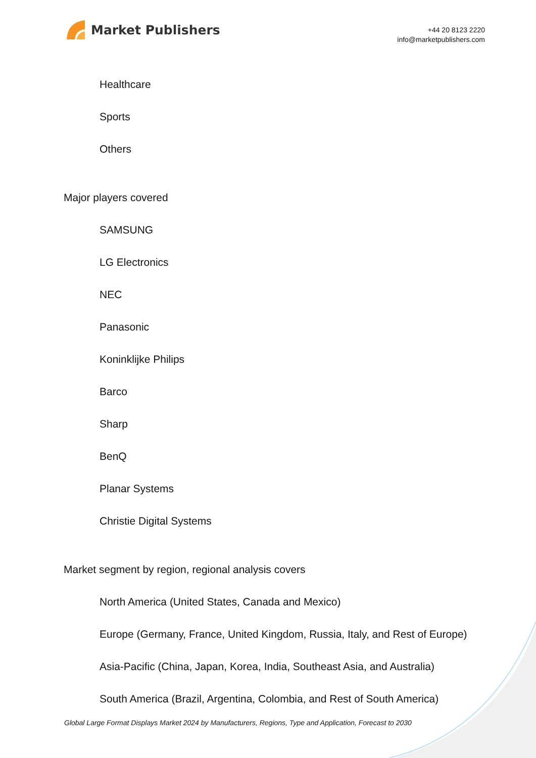Market Publishers
+44 20 8123 2220
info@marketpublishers.com
Healthcare
Sports
Others
Major players covered
SAMSUNG
LG Electronics
NEC
Panasonic
Koninklijke Philips
Barco
Sharp
BenQ
Planar Systems
Christie Digital Systems
Market segment by region, regional analysis covers
North America (United States, Canada and Mexico)
Europe (Germany, France, United Kingdom, Russia, Italy, and Rest of Europe)
Asia-Pacific (China, Japan, Korea, India, Southeast Asia, and Australia)
South America (Brazil, Argentina, Colombia, and Rest of South America)
Global Large Format Displays Market 2024 by Manufacturers, Regions, Type and Application, Forecast to 2030